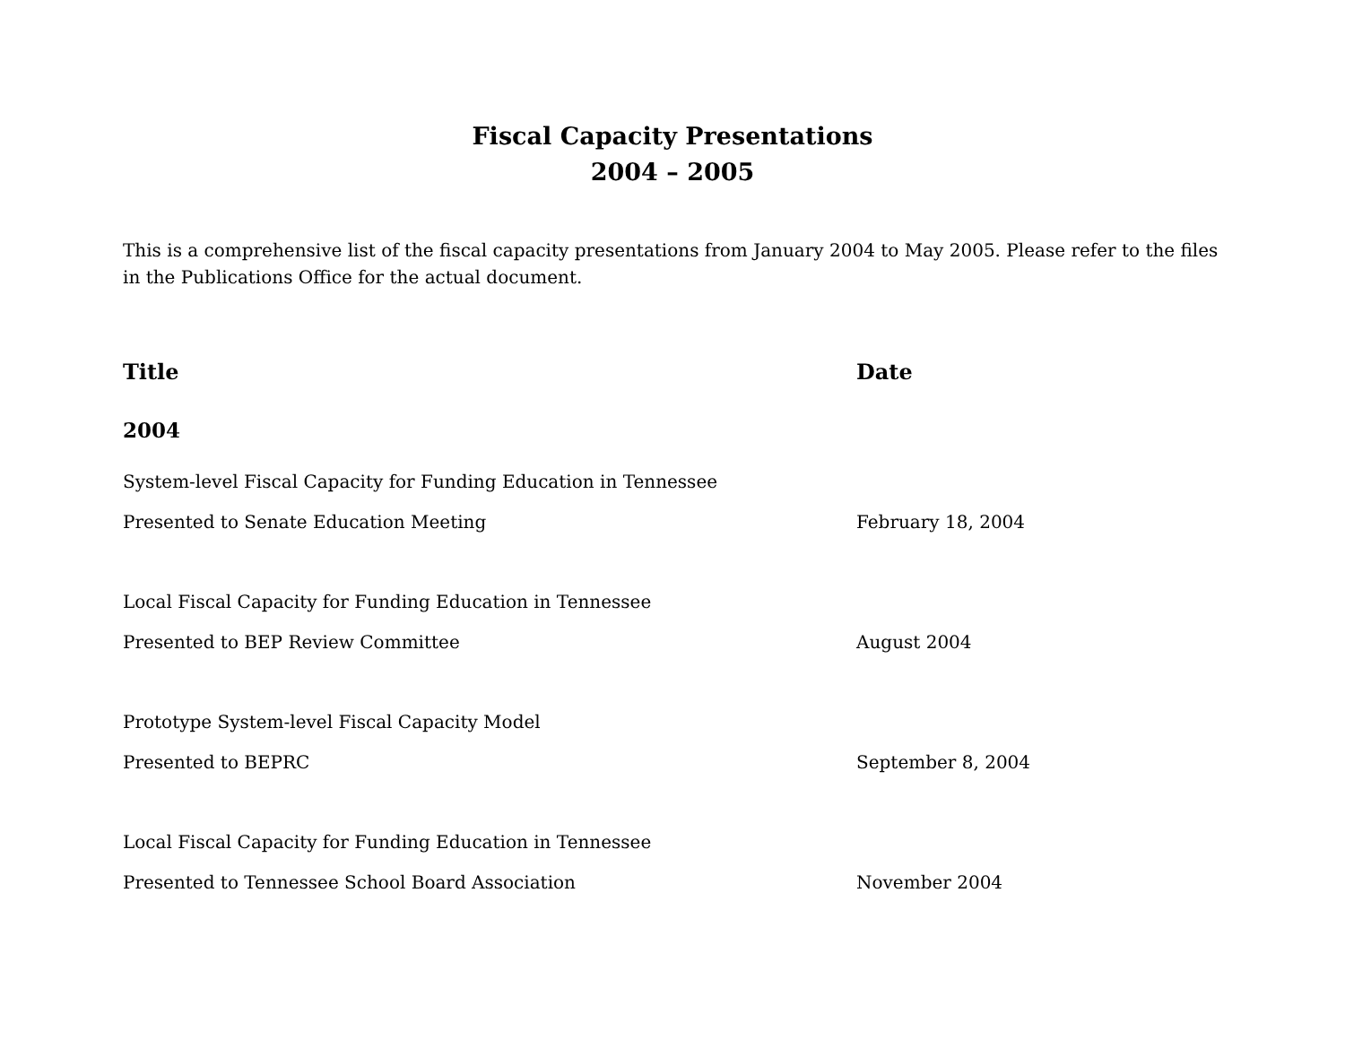Fiscal Capacity Presentations
2004 – 2005
This is a comprehensive list of the fiscal capacity presentations from January 2004 to May 2005. Please refer to the files in the Publications Office for the actual document.
| Title | Date |
| --- | --- |
| 2004 | |
| System-level Fiscal Capacity for Funding Education in Tennessee | |
| Presented to Senate Education Meeting | February 18, 2004 |
| Local Fiscal Capacity for Funding Education in Tennessee | |
| Presented to BEP Review Committee | August 2004 |
| Prototype System-level Fiscal Capacity Model | |
| Presented to BEPRC | September 8, 2004 |
| Local Fiscal Capacity for Funding Education in Tennessee | |
| Presented to Tennessee School Board Association | November 2004 |